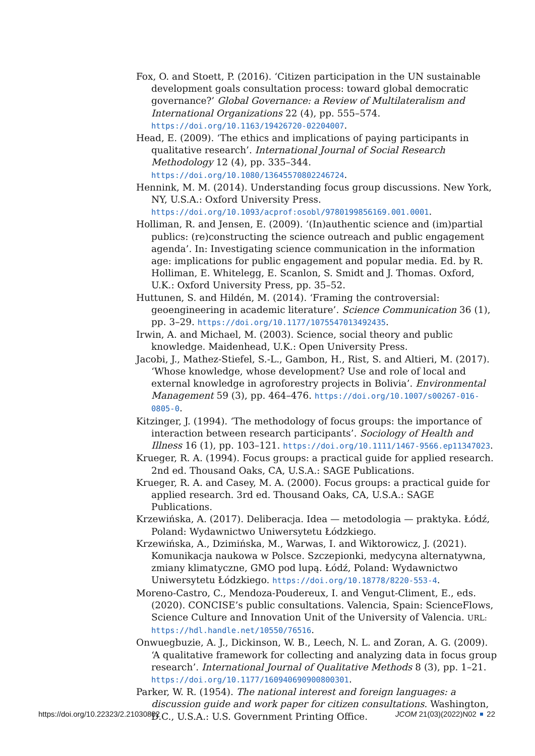Fox, O. and Stoett, P. (2016). ‘Citizen participation in the UN sustainable development goals consultation process: toward global democratic governance?’ Global Governance: a Review of Multilateralism and International Organizations 22 (4), pp. 555–574. https://doi.org/10.1163/19426720-02204007.
Head, E. (2009). ‘The ethics and implications of paying participants in qualitative research’. International Journal of Social Research Methodology 12 (4), pp. 335–344. https://doi.org/10.1080/13645570802246724.
Hennink, M. M. (2014). Understanding focus group discussions. New York, NY, U.S.A.: Oxford University Press. https://doi.org/10.1093/acprof:osobl/9780199856169.001.0001.
Holliman, R. and Jensen, E. (2009). ‘(In)authentic science and (im)partial publics: (re)constructing the science outreach and public engagement agenda’. In: Investigating science communication in the information age: implications for public engagement and popular media. Ed. by R. Holliman, E. Whitelegg, E. Scanlon, S. Smidt and J. Thomas. Oxford, U.K.: Oxford University Press, pp. 35–52.
Huttunen, S. and Hildén, M. (2014). ‘Framing the controversial: geoengineering in academic literature’. Science Communication 36 (1), pp. 3–29. https://doi.org/10.1177/1075547013492435.
Irwin, A. and Michael, M. (2003). Science, social theory and public knowledge. Maidenhead, U.K.: Open University Press.
Jacobi, J., Mathez-Stiefel, S.-L., Gambon, H., Rist, S. and Altieri, M. (2017). ‘Whose knowledge, whose development? Use and role of local and external knowledge in agroforestry projects in Bolivia’. Environmental Management 59 (3), pp. 464–476. https://doi.org/10.1007/s00267-016-0805-0.
Kitzinger, J. (1994). ‘The methodology of focus groups: the importance of interaction between research participants’. Sociology of Health and Illness 16 (1), pp. 103–121. https://doi.org/10.1111/1467-9566.ep11347023.
Krueger, R. A. (1994). Focus groups: a practical guide for applied research. 2nd ed. Thousand Oaks, CA, U.S.A.: SAGE Publications.
Krueger, R. A. and Casey, M. A. (2000). Focus groups: a practical guide for applied research. 3rd ed. Thousand Oaks, CA, U.S.A.: SAGE Publications.
Krzewińska, A. (2017). Deliberacja. Idea — metodologia — praktyka. Łódź, Poland: Wydawnictwo Uniwersytetu Łódzkiego.
Krzewińska, A., Dzimińska, M., Warwas, I. and Wiktorowicz, J. (2021). Komunikacja naukowa w Polsce. Szczepionki, medycyna alternatywna, zmiany klimatyczne, GMO pod lupą. Łódź, Poland: Wydawnictwo Uniwersytetu Łódzkiego. https://doi.org/10.18778/8220-553-4.
Moreno-Castro, C., Mendoza-Poudereux, I. and Vengut-Climent, E., eds. (2020). CONCISE’s public consultations. Valencia, Spain: ScienceFlows, Science Culture and Innovation Unit of the University of Valencia. URL: https://hdl.handle.net/10550/76516.
Onwuegbuzie, A. J., Dickinson, W. B., Leech, N. L. and Zoran, A. G. (2009). ‘A qualitative framework for collecting and analyzing data in focus group research’. International Journal of Qualitative Methods 8 (3), pp. 1–21. https://doi.org/10.1177/160940690900800301.
Parker, W. R. (1954). The national interest and foreign languages: a discussion guide and work paper for citizen consultations. Washington, D.C., U.S.A.: U.S. Government Printing Office.
https://doi.org/10.22323/2.21030802 JCOM 21(03)(2022)N02 22